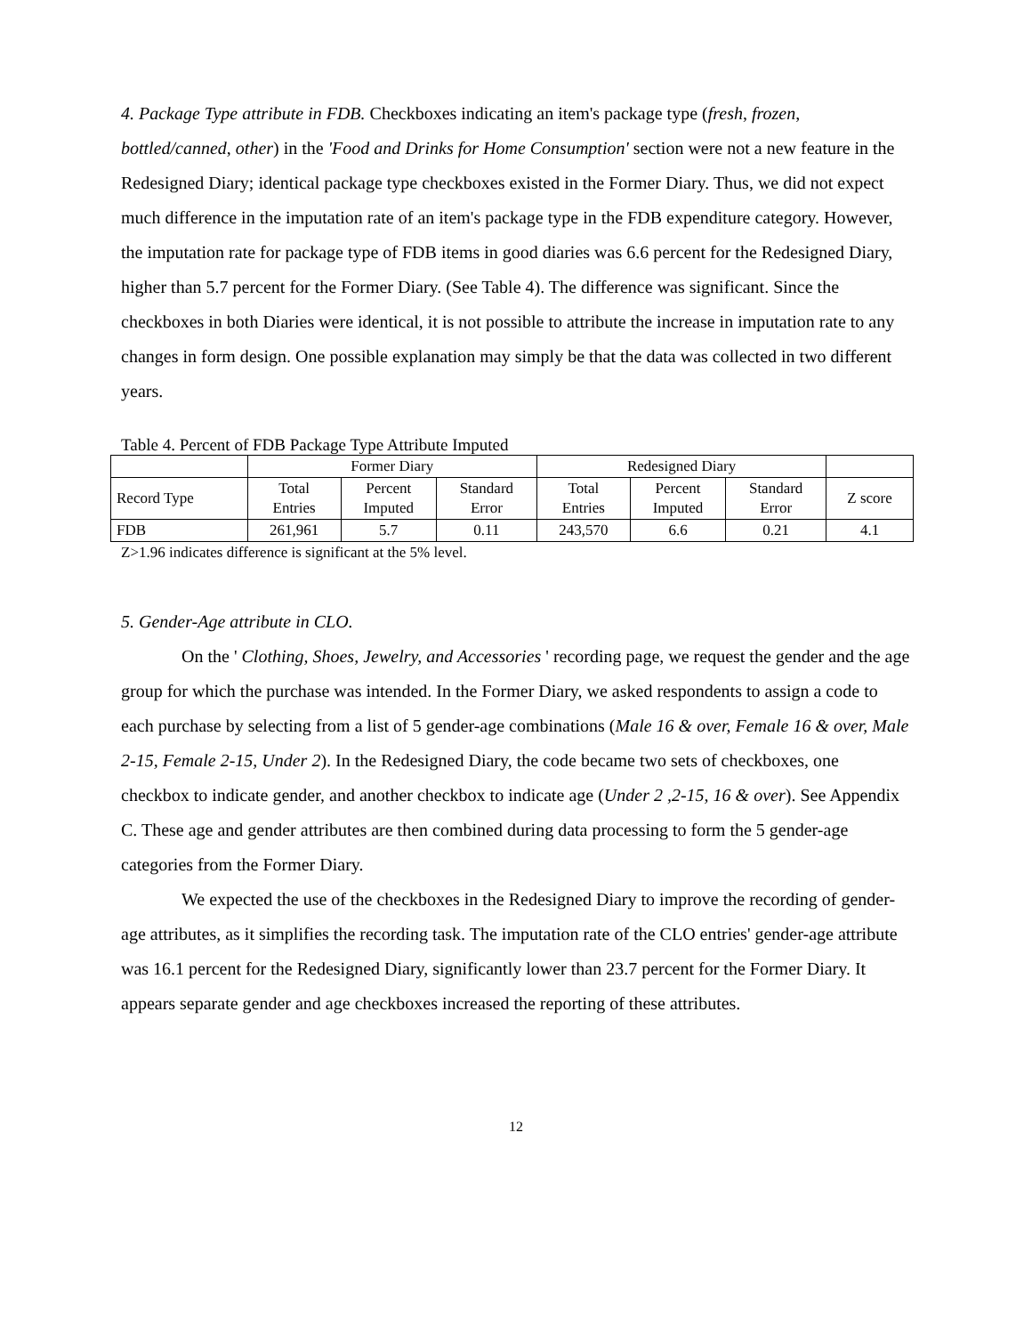4. Package Type attribute in FDB. Checkboxes indicating an item's package type (fresh, frozen, bottled/canned, other) in the 'Food and Drinks for Home Consumption' section were not a new feature in the Redesigned Diary; identical package type checkboxes existed in the Former Diary. Thus, we did not expect much difference in the imputation rate of an item's package type in the FDB expenditure category. However, the imputation rate for package type of FDB items in good diaries was 6.6 percent for the Redesigned Diary, higher than 5.7 percent for the Former Diary. (See Table 4). The difference was significant. Since the checkboxes in both Diaries were identical, it is not possible to attribute the increase in imputation rate to any changes in form design. One possible explanation may simply be that the data was collected in two different years.
Table 4. Percent of FDB Package Type Attribute Imputed
| | Former Diary | | | Redesigned Diary | | | |
| --- | --- | --- | --- | --- | --- | --- | --- |
| Record Type | Total Entries | Percent Imputed | Standard Error | Total Entries | Percent Imputed | Standard Error | Z score |
| FDB | 261,961 | 5.7 | 0.11 | 243,570 | 6.6 | 0.21 | 4.1 |
Z>1.96 indicates difference is significant at the 5% level.
5. Gender-Age attribute in CLO.
On the ' Clothing, Shoes, Jewelry, and Accessories ' recording page, we request the gender and the age group for which the purchase was intended. In the Former Diary, we asked respondents to assign a code to each purchase by selecting from a list of 5 gender-age combinations (Male 16 & over, Female 16 & over, Male 2-15, Female 2-15, Under 2). In the Redesigned Diary, the code became two sets of checkboxes, one checkbox to indicate gender, and another checkbox to indicate age (Under 2 ,2-15, 16 & over). See Appendix C. These age and gender attributes are then combined during data processing to form the 5 gender-age categories from the Former Diary.
We expected the use of the checkboxes in the Redesigned Diary to improve the recording of gender-age attributes, as it simplifies the recording task. The imputation rate of the CLO entries' gender-age attribute was 16.1 percent for the Redesigned Diary, significantly lower than 23.7 percent for the Former Diary. It appears separate gender and age checkboxes increased the reporting of these attributes.
12